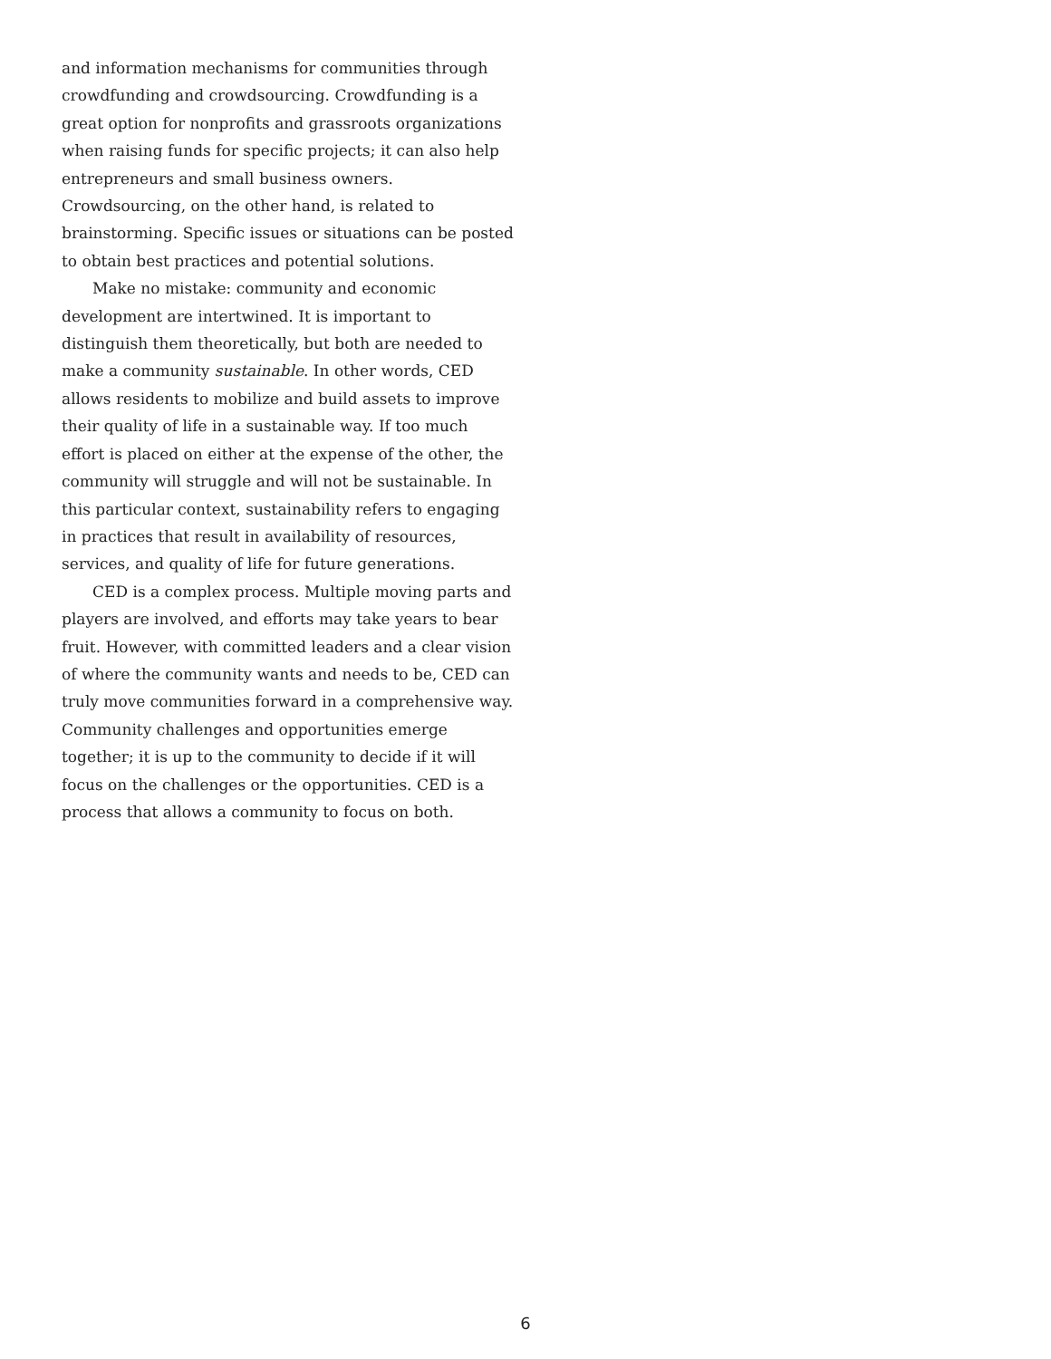and information mechanisms for communities through crowdfunding and crowdsourcing. Crowdfunding is a great option for nonprofits and grassroots organizations when raising funds for specific projects; it can also help entrepreneurs and small business owners. Crowdsourcing, on the other hand, is related to brainstorming. Specific issues or situations can be posted to obtain best practices and potential solutions.
Make no mistake: community and economic development are intertwined. It is important to distinguish them theoretically, but both are needed to make a community sustainable. In other words, CED allows residents to mobilize and build assets to improve their quality of life in a sustainable way. If too much effort is placed on either at the expense of the other, the community will struggle and will not be sustainable. In this particular context, sustainability refers to engaging in practices that result in availability of resources, services, and quality of life for future generations.
CED is a complex process. Multiple moving parts and players are involved, and efforts may take years to bear fruit. However, with committed leaders and a clear vision of where the community wants and needs to be, CED can truly move communities forward in a comprehensive way. Community challenges and opportunities emerge together; it is up to the community to decide if it will focus on the challenges or the opportunities. CED is a process that allows a community to focus on both.
6